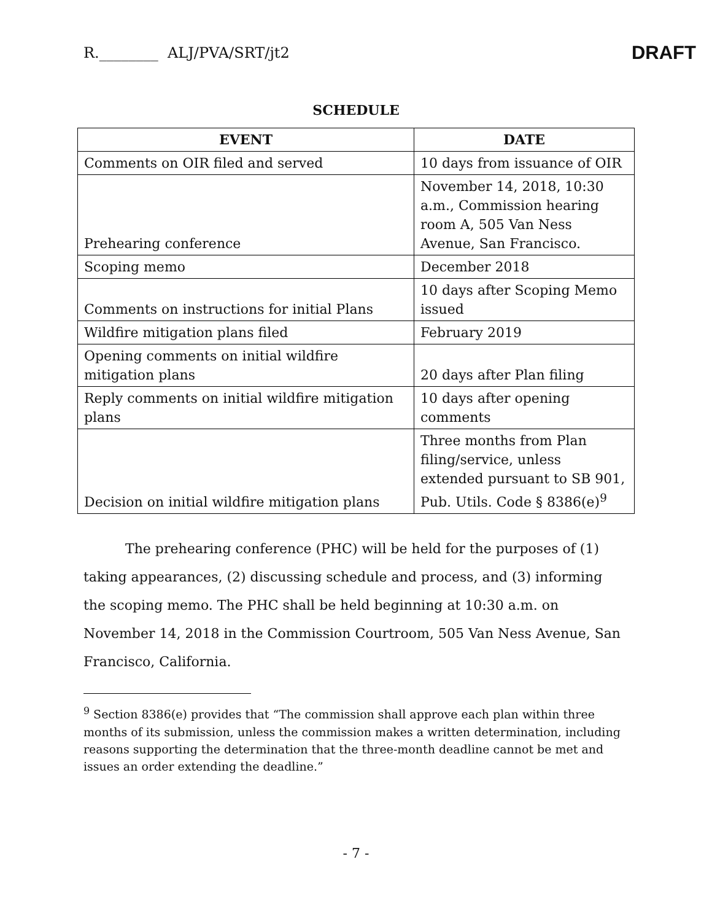R.________ ALJ/PVA/SRT/jt2 DRAFT
SCHEDULE
| EVENT | DATE |
| --- | --- |
| Comments on OIR filed and served | 10 days from issuance of OIR |
| Prehearing conference | November 14, 2018, 10:30 a.m., Commission hearing room A, 505 Van Ness Avenue, San Francisco. |
| Scoping memo | December 2018 |
| Comments on instructions for initial Plans | 10 days after Scoping Memo issued |
| Wildfire mitigation plans filed | February 2019 |
| Opening comments on initial wildfire mitigation plans | 20 days after Plan filing |
| Reply comments on initial wildfire mitigation plans | 10 days after opening comments |
| Decision on initial wildfire mitigation plans | Three months from Plan filing/service, unless extended pursuant to SB 901, Pub. Utils. Code § 8386(e)<sup>9</sup> |
The prehearing conference (PHC) will be held for the purposes of (1) taking appearances, (2) discussing schedule and process, and (3) informing the scoping memo. The PHC shall be held beginning at 10:30 a.m. on November 14, 2018 in the Commission Courtroom, 505 Van Ness Avenue, San Francisco, California.
<sup>9</sup> Section 8386(e) provides that “The commission shall approve each plan within three months of its submission, unless the commission makes a written determination, including reasons supporting the determination that the three-month deadline cannot be met and issues an order extending the deadline.”
- 7 -